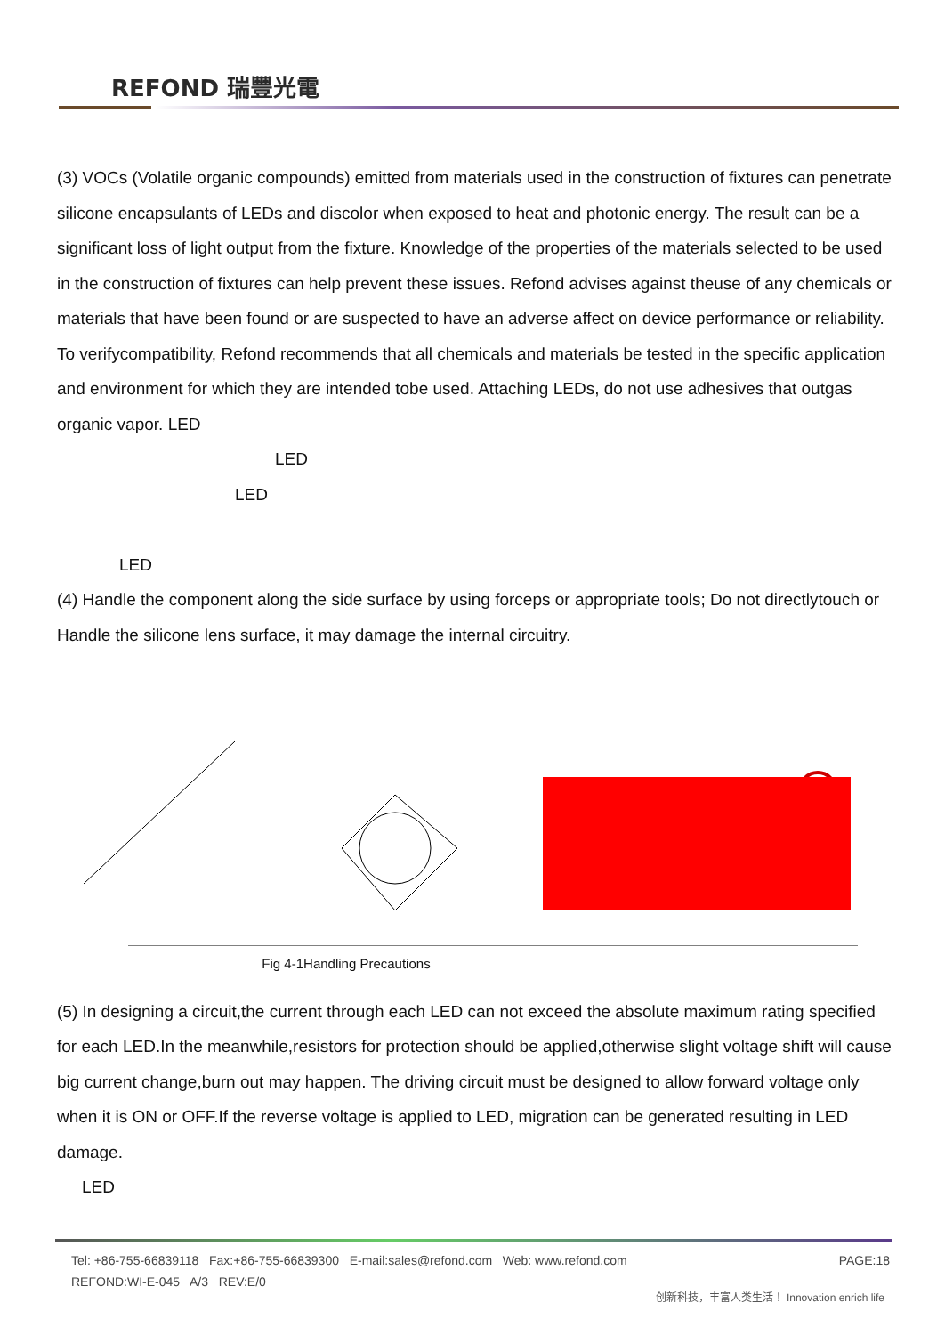REFOND 瑞豐光電
(3) VOCs (Volatile organic compounds) emitted from materials used in the construction of fixtures can penetrate silicone encapsulants of LEDs and discolor when exposed to heat and photonic energy. The result can be a significant loss of light output from the fixture. Knowledge of the properties of the materials selected to be used in the construction of fixtures can help prevent these issues. Refond advises against theuse of any chemicals or materials that have been found or are suspected to have an adverse affect on device performance or reliability. To verifycompatibility, Refond recommends that all chemicals and materials be tested in the specific application and environment for which they are intended tobe used. Attaching LEDs, do not use adhesives that outgas organic vapor. LED
LED
LED
LED
(4) Handle the component along the side surface by using forceps or appropriate tools; Do not directlytouch or Handle the silicone lens surface, it may damage the internal circuitry.
Fig 4-1Handling Precautions
(5) In designing a circuit,the current through each LED can not exceed the absolute maximum rating specified for each LED.In the meanwhile,resistors for protection should be applied,otherwise slight voltage shift will cause big current change,burn out may happen. The driving circuit must be designed to allow forward voltage only when it is ON or OFF.If the reverse voltage is applied to LED, migration can be generated resulting in LED damage.
LED
Tel: +86-755-66839118 Fax:+86-755-66839300 E-mail:sales@refond.com Web: www.refond.com PAGE:18
REFOND:WI-E-045 A/3 REV:E/0
创新科技，丰富人类生活！ Innovation enrich life